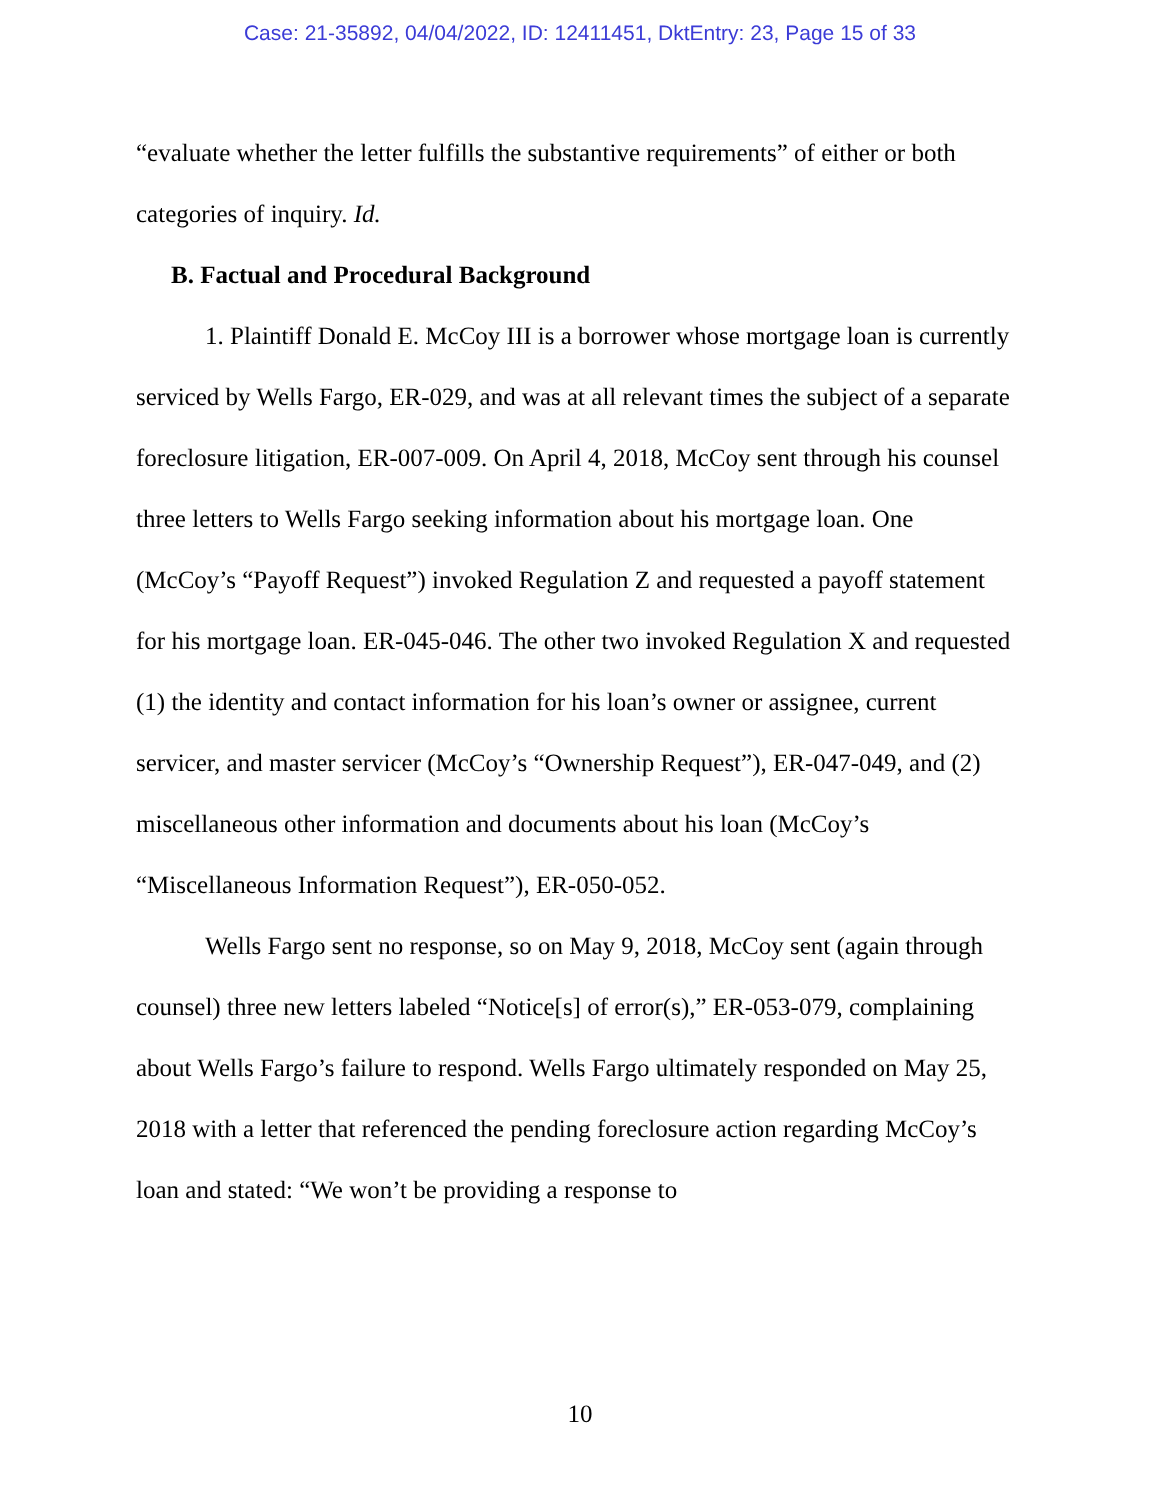Case: 21-35892, 04/04/2022, ID: 12411451, DktEntry: 23, Page 15 of 33
“evaluate whether the letter fulfills the substantive requirements” of either or both categories of inquiry. Id.
B. Factual and Procedural Background
1. Plaintiff Donald E. McCoy III is a borrower whose mortgage loan is currently serviced by Wells Fargo, ER-029, and was at all relevant times the subject of a separate foreclosure litigation, ER-007-009. On April 4, 2018, McCoy sent through his counsel three letters to Wells Fargo seeking information about his mortgage loan. One (McCoy’s “Payoff Request”) invoked Regulation Z and requested a payoff statement for his mortgage loan. ER-045-046. The other two invoked Regulation X and requested (1) the identity and contact information for his loan’s owner or assignee, current servicer, and master servicer (McCoy’s “Ownership Request”), ER-047-049, and (2) miscellaneous other information and documents about his loan (McCoy’s “Miscellaneous Information Request”), ER-050-052.
Wells Fargo sent no response, so on May 9, 2018, McCoy sent (again through counsel) three new letters labeled “Notice[s] of error(s),” ER-053-079, complaining about Wells Fargo’s failure to respond. Wells Fargo ultimately responded on May 25, 2018 with a letter that referenced the pending foreclosure action regarding McCoy’s loan and stated: “We won’t be providing a response to
10